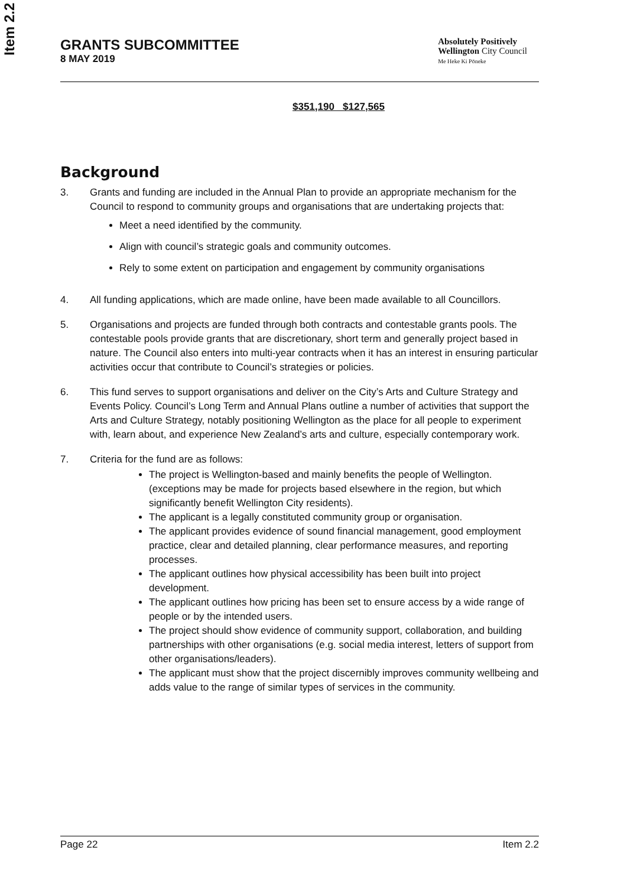Item 2.2
GRANTS SUBCOMMITTEE
8 MAY 2019
Absolutely Positively
Wellington City Council
Me Heke Ki Pōneke
$351,190 $127,565
Background
3. Grants and funding are included in the Annual Plan to provide an appropriate mechanism for the Council to respond to community groups and organisations that are undertaking projects that:
Meet a need identified by the community.
Align with council’s strategic goals and community outcomes.
Rely to some extent on participation and engagement by community organisations
4. All funding applications, which are made online, have been made available to all Councillors.
5. Organisations and projects are funded through both contracts and contestable grants pools. The contestable pools provide grants that are discretionary, short term and generally project based in nature. The Council also enters into multi-year contracts when it has an interest in ensuring particular activities occur that contribute to Council’s strategies or policies.
6. This fund serves to support organisations and deliver on the City’s Arts and Culture Strategy and Events Policy. Council’s Long Term and Annual Plans outline a number of activities that support the Arts and Culture Strategy, notably positioning Wellington as the place for all people to experiment with, learn about, and experience New Zealand’s arts and culture, especially contemporary work.
7. Criteria for the fund are as follows:
The project is Wellington-based and mainly benefits the people of Wellington. (exceptions may be made for projects based elsewhere in the region, but which significantly benefit Wellington City residents).
The applicant is a legally constituted community group or organisation.
The applicant provides evidence of sound financial management, good employment practice, clear and detailed planning, clear performance measures, and reporting processes.
The applicant outlines how physical accessibility has been built into project development.
The applicant outlines how pricing has been set to ensure access by a wide range of people or by the intended users.
The project should show evidence of community support, collaboration, and building partnerships with other organisations (e.g. social media interest, letters of support from other organisations/leaders).
The applicant must show that the project discernibly improves community wellbeing and adds value to the range of similar types of services in the community.
Page 22 Item 2.2